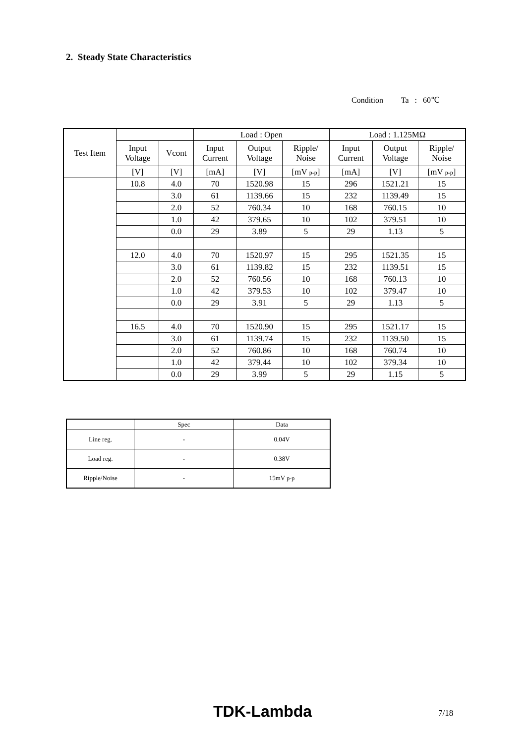2. Steady State Characteristics
Condition Ta : 60℃
| Test Item | | | Load : Open | | | Load : 1.125MΩ | | |
| --- | --- | --- | --- | --- | --- | --- | --- | --- |
| | Input Voltage | Vcont | Input Current | Output Voltage | Ripple/ Noise | Input Current | Output Voltage | Ripple/ Noise |
| | [V] | [V] | [mA] | [V] | [mV p-p ] | [mA] | [V] | [mV p-p ] |
| | 10.8 | 4.0 | 70 | 1520.98 | 15 | 296 | 1521.21 | 15 |
| | | 3.0 | 61 | 1139.66 | 15 | 232 | 1139.49 | 15 |
| | | 2.0 | 52 | 760.34 | 10 | 168 | 760.15 | 10 |
| | | 1.0 | 42 | 379.65 | 10 | 102 | 379.51 | 10 |
| | | 0.0 | 29 | 3.89 | 5 | 29 | 1.13 | 5 |
| | 12.0 | 4.0 | 70 | 1520.97 | 15 | 295 | 1521.35 | 15 |
| | | 3.0 | 61 | 1139.82 | 15 | 232 | 1139.51 | 15 |
| | | 2.0 | 52 | 760.56 | 10 | 168 | 760.13 | 10 |
| | | 1.0 | 42 | 379.53 | 10 | 102 | 379.47 | 10 |
| | | 0.0 | 29 | 3.91 | 5 | 29 | 1.13 | 5 |
| | 16.5 | 4.0 | 70 | 1520.90 | 15 | 295 | 1521.17 | 15 |
| | | 3.0 | 61 | 1139.74 | 15 | 232 | 1139.50 | 15 |
| | | 2.0 | 52 | 760.86 | 10 | 168 | 760.74 | 10 |
| | | 1.0 | 42 | 379.44 | 10 | 102 | 379.34 | 10 |
| | | 0.0 | 29 | 3.99 | 5 | 29 | 1.15 | 5 |
| | Spec | Data |
| --- | --- | --- |
| Line reg. | - | 0.04V |
| Load reg. | - | 0.38V |
| Ripple/Noise | - | 15mV p-p |
TDK-Lambda 7/18